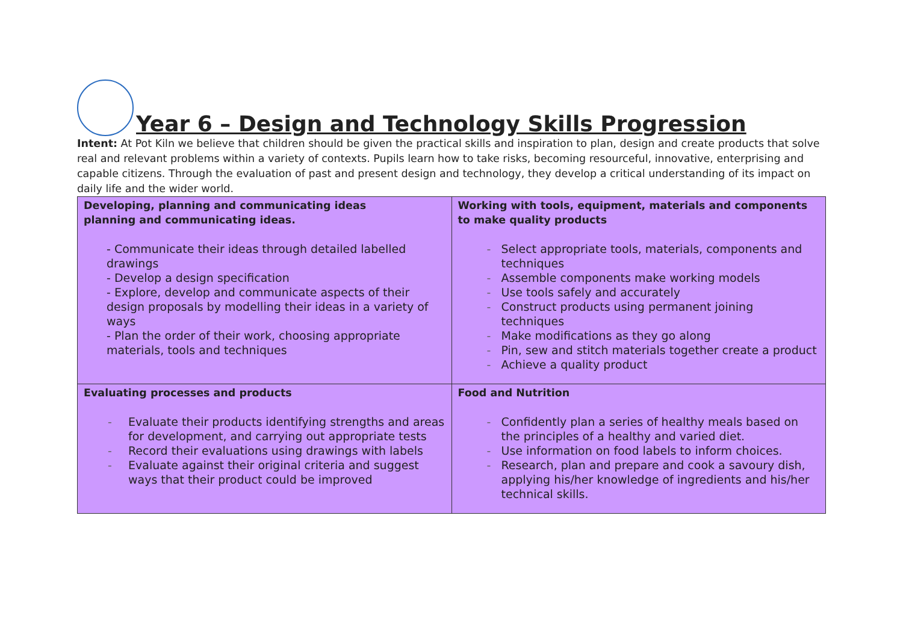Year 6 – Design and Technology Skills Progression
Intent: At Pot Kiln we believe that children should be given the practical skills and inspiration to plan, design and create products that solve real and relevant problems within a variety of contexts. Pupils learn how to take risks, becoming resourceful, innovative, enterprising and capable citizens. Through the evaluation of past and present design and technology, they develop a critical understanding of its impact on daily life and the wider world.
| Developing, planning and communicating ideas planning and communicating ideas. - Communicate their ideas through detailed labelled drawings - Develop a design specification - Explore, develop and communicate aspects of their design proposals by modelling their ideas in a variety of ways - Plan the order of their work, choosing appropriate materials, tools and techniques | Working with tools, equipment, materials and components to make quality products - Select appropriate tools, materials, components and techniques - Assemble components make working models - Use tools safely and accurately - Construct products using permanent joining techniques - Make modifications as they go along - Pin, sew and stitch materials together create a product - Achieve a quality product |
| Evaluating processes and products - Evaluate their products identifying strengths and areas for development, and carrying out appropriate tests - Record their evaluations using drawings with labels - Evaluate against their original criteria and suggest ways that their product could be improved | Food and Nutrition - Confidently plan a series of healthy meals based on the principles of a healthy and varied diet. - Use information on food labels to inform choices. - Research, plan and prepare and cook a savoury dish, applying his/her knowledge of ingredients and his/her technical skills. |